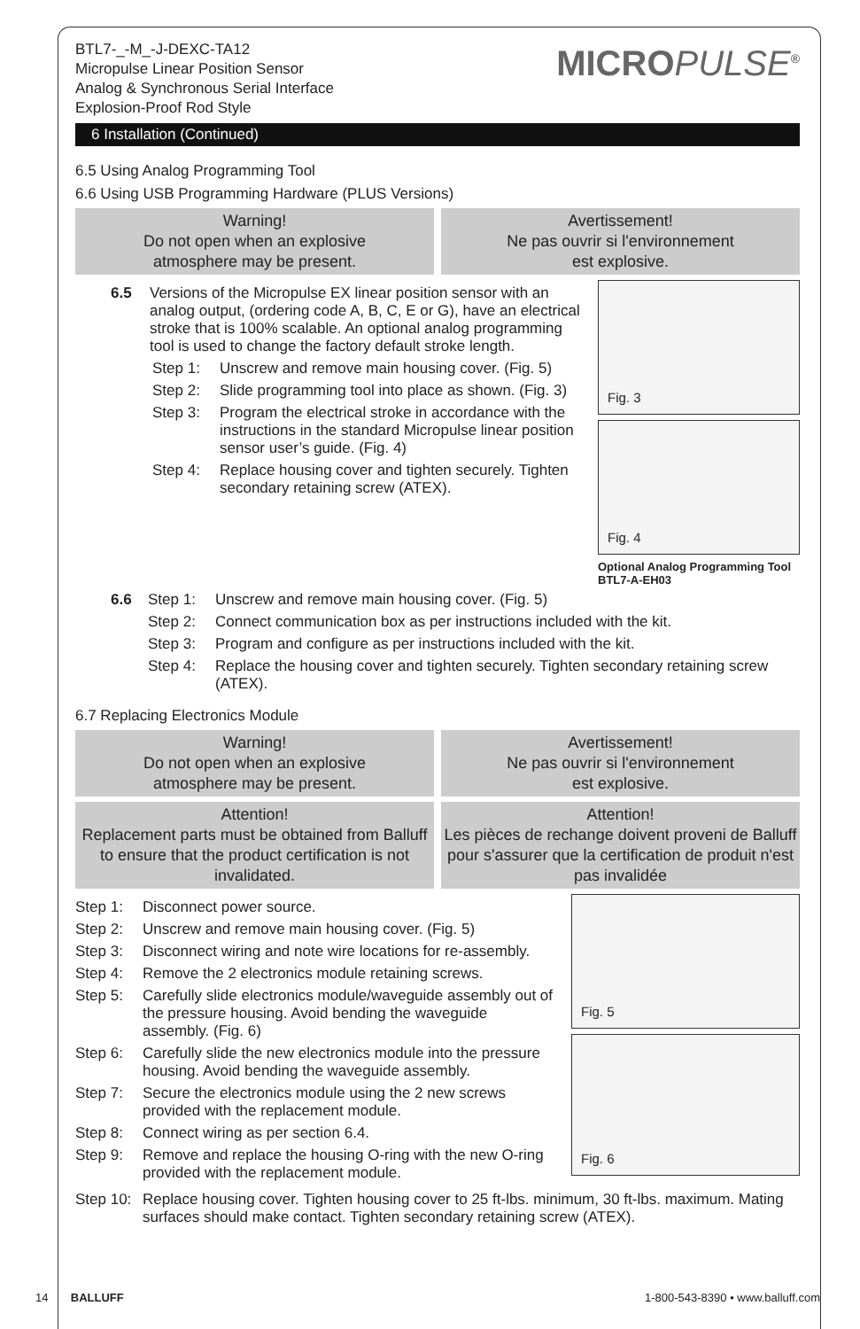BTL7-_-M_-J-DEXC-TA12
Micropulse Linear Position Sensor
Analog & Synchronous Serial Interface
Explosion-Proof Rod Style
MICROPULSE<sup>®</sup>
6 Installation (Continued)
6.5 Using Analog Programming Tool
6.6 Using USB Programming Hardware (PLUS Versions)
Warning!
Do not open when an explosive
atmosphere may be present.
Avertissement!
Ne pas ouvrir si l'environnement
est explosive.
6.5 Versions of the Micropulse EX linear position sensor with an analog output, (ordering code A, B, C, E or G), have an electrical stroke that is 100% scalable. An optional analog programming tool is used to change the factory default stroke length.
Step 1: Unscrew and remove main housing cover. (Fig. 5)
Step 2: Slide programming tool into place as shown. (Fig. 3)
Step 3: Program the electrical stroke in accordance with the instructions in the standard Micropulse linear position sensor user’s guide. (Fig. 4)
Step 4: Replace housing cover and tighten securely. Tighten secondary retaining screw (ATEX).
Fig. 3
Fig. 4
Optional Analog Programming Tool BTL7-A-EH03
6.6 Step 1: Unscrew and remove main housing cover. (Fig. 5)
Step 2: Connect communication box as per instructions included with the kit.
Step 3: Program and configure as per instructions included with the kit.
Step 4: Replace the housing cover and tighten securely. Tighten secondary retaining screw (ATEX).
6.7 Replacing Electronics Module
Warning!
Do not open when an explosive
atmosphere may be present.
Avertissement!
Ne pas ouvrir si l'environnement
est explosive.
Attention!
Replacement parts must be obtained from Balluff to ensure that the product certification is not invalidated.
Attention!
Les pièces de rechange doivent proveni de Balluff pour s'assurer que la certification de produit n'est pas invalidée
Step 1: Disconnect power source.
Step 2: Unscrew and remove main housing cover. (Fig. 5)
Step 3: Disconnect wiring and note wire locations for re-assembly.
Step 4: Remove the 2 electronics module retaining screws.
Step 5: Carefully slide electronics module/waveguide assembly out of the pressure housing. Avoid bending the waveguide assembly. (Fig. 6)
Step 6: Carefully slide the new electronics module into the pressure housing. Avoid bending the waveguide assembly.
Step 7: Secure the electronics module using the 2 new screws provided with the replacement module.
Step 8: Connect wiring as per section 6.4.
Step 9: Remove and replace the housing O-ring with the new O-ring provided with the replacement module.
Fig. 5
Fig. 6
Step 10: Replace housing cover. Tighten housing cover to 25 ft-lbs. minimum, 30 ft-lbs. maximum. Mating surfaces should make contact. Tighten secondary retaining screw (ATEX).
14 BALLUFF 1-800-543-8390 • www.balluff.com